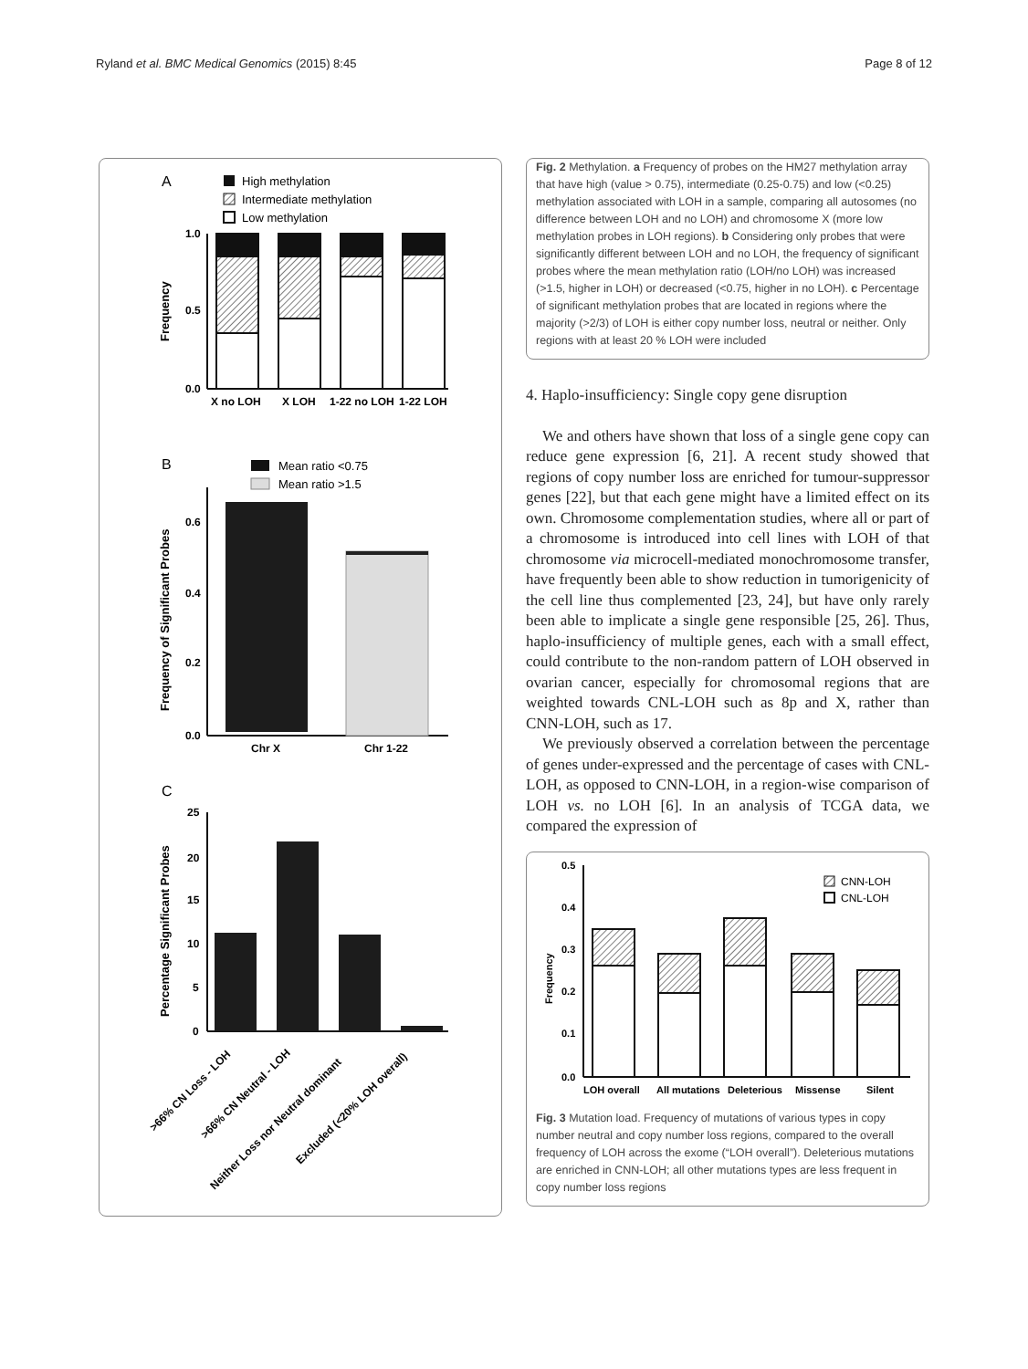Ryland et al. BMC Medical Genomics (2015) 8:45 Page 8 of 12
A
High methylation
Intermediate methylation
Low methylation
1.0
0.5
0.0
Frequency
X no LOH
X LOH
1-22 no LOH
1-22 LOH
B
Mean ratio <0.75
Mean ratio >1.5
0.6
0.4
0.2
0.0
Frequency of Significant Probes
Chr X
Chr 1-22
C
25
20
15
10
5
0
Percentage Significant Probes
>66% CN Loss - LOH
>66% CN Neutral - LOH
Neither Loss nor Neutral dominant
Excluded (<20% LOH overall)
Fig. 2 Methylation. a Frequency of probes on the HM27 methylation array that have high (value > 0.75), intermediate (0.25-0.75) and low (<0.25) methylation associated with LOH in a sample, comparing all autosomes (no difference between LOH and no LOH) and chromosome X (more low methylation probes in LOH regions). b Considering only probes that were significantly different between LOH and no LOH, the frequency of significant probes where the mean methylation ratio (LOH/no LOH) was increased (>1.5, higher in LOH) or decreased (<0.75, higher in no LOH). c Percentage of significant methylation probes that are located in regions where the majority (>2/3) of LOH is either copy number loss, neutral or neither. Only regions with at least 20 % LOH were included
4. Haplo-insufficiency: Single copy gene disruption
We and others have shown that loss of a single gene copy can reduce gene expression [6, 21]. A recent study showed that regions of copy number loss are enriched for tumour-suppressor genes [22], but that each gene might have a limited effect on its own. Chromosome complementation studies, where all or part of a chromosome is introduced into cell lines with LOH of that chromosome via microcell-mediated monochromosome transfer, have frequently been able to show reduction in tumorigenicity of the cell line thus complemented [23, 24], but have only rarely been able to implicate a single gene responsible [25, 26]. Thus, haplo-insufficiency of multiple genes, each with a small effect, could contribute to the non-random pattern of LOH observed in ovarian cancer, especially for chromosomal regions that are weighted towards CNL-LOH such as 8p and X, rather than CNN-LOH, such as 17.
We previously observed a correlation between the percentage of genes under-expressed and the percentage of cases with CNL-LOH, as opposed to CNN-LOH, in a region-wise comparison of LOH vs. no LOH [6]. In an analysis of TCGA data, we compared the expression of
0.5
0.4
0.3
0.2
0.1
0.0
Frequency
CNN-LOH
CNL-LOH
LOH overall
All mutations
Deleterious
Missense
Silent
Fig. 3 Mutation load. Frequency of mutations of various types in copy number neutral and copy number loss regions, compared to the overall frequency of LOH across the exome (“LOH overall”). Deleterious mutations are enriched in CNN-LOH; all other mutations types are less frequent in copy number loss regions